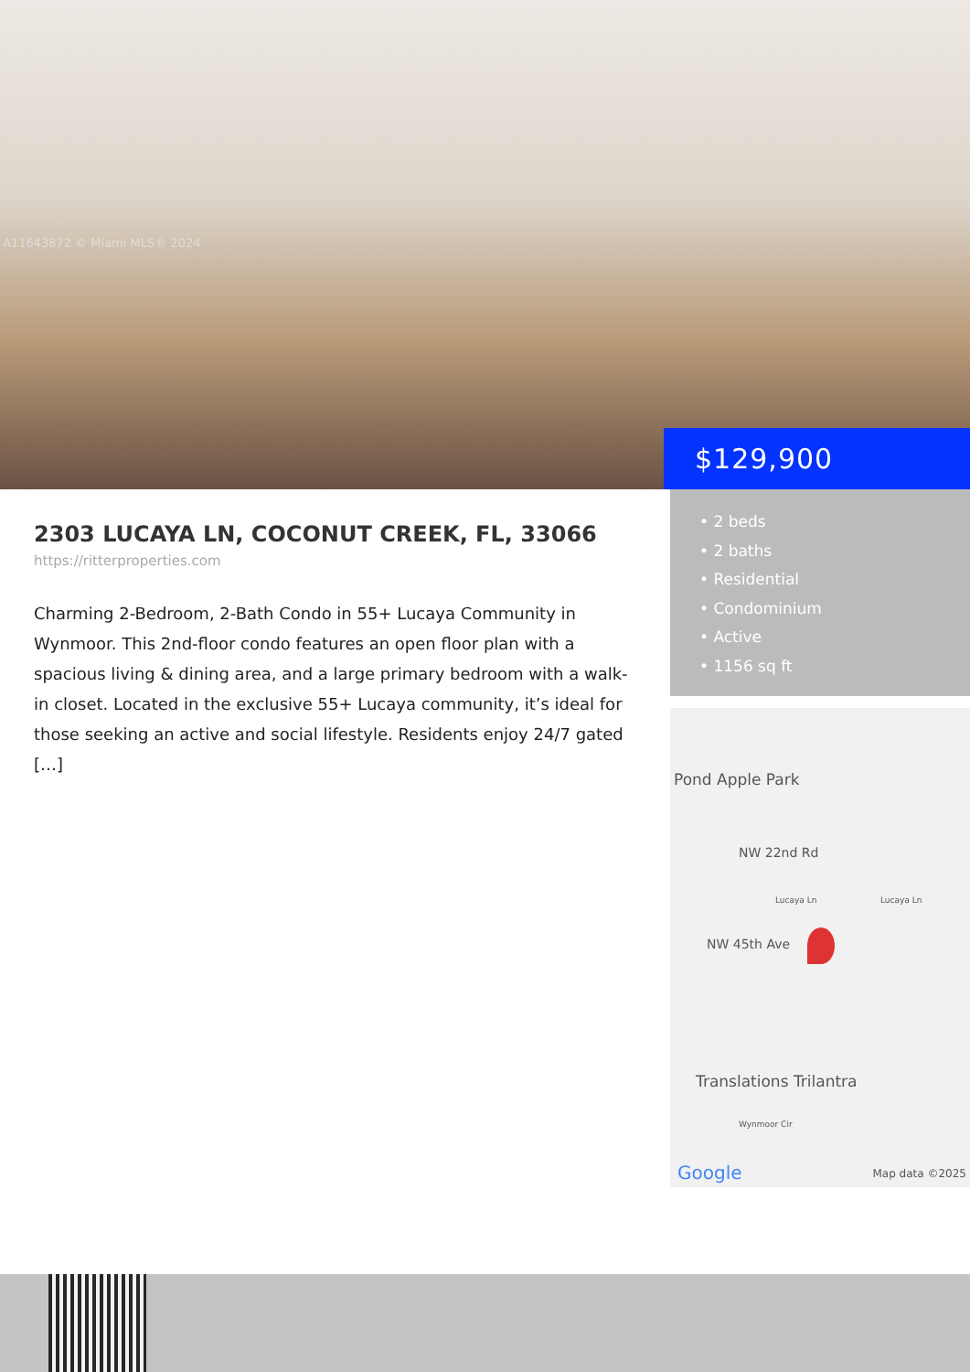A11643872 © Miami MLS® 2024
$129,900
2303 LUCAYA LN, COCONUT CREEK, FL, 33066
https://ritterproperties.com
Charming 2-Bedroom, 2-Bath Condo in 55+ Lucaya Community in Wynmoor. This 2nd-floor condo features an open floor plan with a spacious living & dining area, and a large primary bedroom with a walk-in closet. Located in the exclusive 55+ Lucaya community, it’s ideal for those seeking an active and social lifestyle. Residents enjoy 24/7 gated […]
• 2 beds
• 2 baths
• Residential
• Condominium
• Active
• 1156 sq ft
Pond Apple Park
NW 22nd Rd
NW 45th Ave
Lucaya Ln Lucaya Ln
Translations Trilantra
Wynmoor Cir
Google Map data ©2025